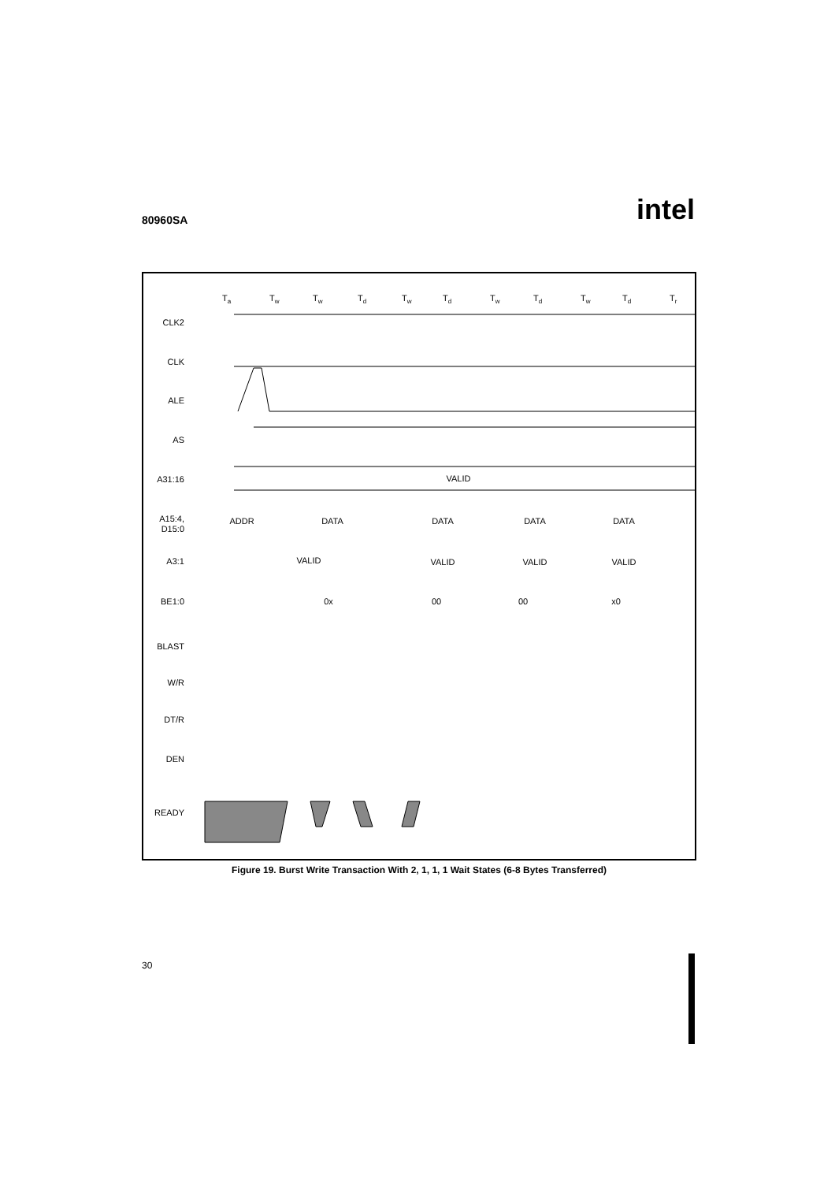80960SA intel
Ta
Tw
Tw
Td
Tw
Td
Tw
Td
Tw
Td
Tr
CLK2
CLK
ALE
AS
A31:16
A15:4,
D15:0
A3:1
BE1:0
BLAST
W/R
DT/R
DEN
READY
VALID
ADDR
DATA
DATA
DATA
DATA
VALID
VALID
VALID
VALID
0x
00
00
x0
Figure 19. Burst Write Transaction With 2, 1, 1, 1 Wait States (6-8 Bytes Transferred)
30